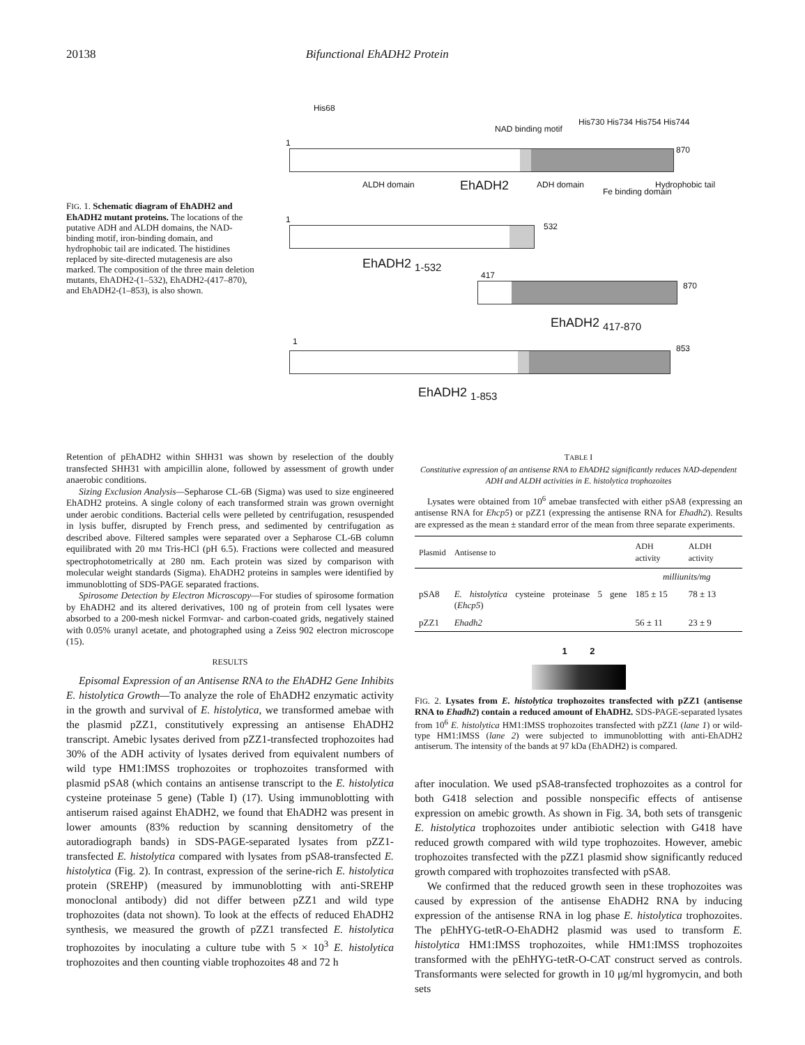20138 Bifunctional EhADH2 Protein
FIG. 1. Schematic diagram of EhADH2 and EhADH2 mutant proteins. The locations of the putative ADH and ALDH domains, the NAD-binding motif, iron-binding domain, and hydrophobic tail are indicated. The histidines replaced by site-directed mutagenesis are also marked. The composition of the three main deletion mutants, EhADH2-(1–532), EhADH2-(417–870), and EhADH2-(1–853), is also shown.
His68
His730 His734 His754 His744
NAD binding motif
1
870
ALDH domain EhADH2 ADH domain
Fe binding domain
Hydrophobic tail
1
532
EhADH2 <sub>1-532</sub>
417
870
EhADH2 <sub>417-870</sub>
1
853
EhADH2 <sub>1-853</sub>
Retention of pEhADH2 within SHH31 was shown by reselection of the doubly transfected SHH31 with ampicillin alone, followed by assessment of growth under anaerobic conditions.
Sizing Exclusion Analysis—Sepharose CL-6B (Sigma) was used to size engineered EhADH2 proteins. A single colony of each transformed strain was grown overnight under aerobic conditions. Bacterial cells were pelleted by centrifugation, resuspended in lysis buffer, disrupted by French press, and sedimented by centrifugation as described above. Filtered samples were separated over a Sepharose CL-6B column equilibrated with 20 mM Tris-HCl (pH 6.5). Fractions were collected and measured spectrophotometrically at 280 nm. Each protein was sized by comparison with molecular weight standards (Sigma). EhADH2 proteins in samples were identified by immunoblotting of SDS-PAGE separated fractions.
Spirosome Detection by Electron Microscopy—For studies of spirosome formation by EhADH2 and its altered derivatives, 100 ng of protein from cell lysates were absorbed to a 200-mesh nickel Formvar- and carbon-coated grids, negatively stained with 0.05% uranyl acetate, and photographed using a Zeiss 902 electron microscope (15).
RESULTS
Episomal Expression of an Antisense RNA to the EhADH2 Gene Inhibits E. histolytica Growth—To analyze the role of EhADH2 enzymatic activity in the growth and survival of E. histolytica, we transformed amebae with the plasmid pZZ1, constitutively expressing an antisense EhADH2 transcript. Amebic lysates derived from pZZ1-transfected trophozoites had 30% of the ADH activity of lysates derived from equivalent numbers of wild type HM1:IMSS trophozoites or trophozoites transformed with plasmid pSA8 (which contains an antisense transcript to the E. histolytica cysteine proteinase 5 gene) (Table I) (17). Using immunoblotting with antiserum raised against EhADH2, we found that EhADH2 was present in lower amounts (83% reduction by scanning densitometry of the autoradiograph bands) in SDS-PAGE-separated lysates from pZZ1-transfected E. histolytica compared with lysates from pSA8-transfected E. histolytica (Fig. 2). In contrast, expression of the serine-rich E. histolytica protein (SREHP) (measured by immunoblotting with anti-SREHP monoclonal antibody) did not differ between pZZ1 and wild type trophozoites (data not shown). To look at the effects of reduced EhADH2 synthesis, we measured the growth of pZZ1 transfected E. histolytica trophozoites by inoculating a culture tube with 5 × 10<sup>3</sup> E. histolytica trophozoites and then counting viable trophozoites 48 and 72 h
TABLE I
Constitutive expression of an antisense RNA to EhADH2 significantly reduces NAD-dependent ADH and ALDH activities in E. histolytica trophozoites
Lysates were obtained from 10<sup>6</sup> amebae transfected with either pSA8 (expressing an antisense RNA for Ehcp5) or pZZ1 (expressing the antisense RNA for Ehadh2). Results are expressed as the mean ± standard error of the mean from three separate experiments.
| Plasmid | Antisense to | ADH activity | ALDH activity |
| --- | --- | --- | --- |
| | | milliunits/mg | |
| pSA8 | E. histolytica cysteine proteinase 5 gene ( Ehcp5 ) | 185 ± 15 | 78 ± 13 |
| pZZ1 | Ehadh2 | 56 ± 11 | 23 ± 9 |
1 2
FIG. 2. Lysates from E. histolytica trophozoites transfected with pZZ1 (antisense RNA to Ehadh2) contain a reduced amount of EhADH2. SDS-PAGE-separated lysates from 10<sup>6</sup> E. histolytica HM1:IMSS trophozoites transfected with pZZ1 (lane 1) or wild-type HM1:IMSS (lane 2) were subjected to immunoblotting with anti-EhADH2 antiserum. The intensity of the bands at 97 kDa (EhADH2) is compared.
after inoculation. We used pSA8-transfected trophozoites as a control for both G418 selection and possible nonspecific effects of antisense expression on amebic growth. As shown in Fig. 3A, both sets of transgenic E. histolytica trophozoites under antibiotic selection with G418 have reduced growth compared with wild type trophozoites. However, amebic trophozoites transfected with the pZZ1 plasmid show significantly reduced growth compared with trophozoites transfected with pSA8.
We confirmed that the reduced growth seen in these trophozoites was caused by expression of the antisense EhADH2 RNA by inducing expression of the antisense RNA in log phase E. histolytica trophozoites. The pEhHYG-tetR-O-EhADH2 plasmid was used to transform E. histolytica HM1:IMSS trophozoites, while HM1:IMSS trophozoites transformed with the pEhHYG-tetR-O-CAT construct served as controls. Transformants were selected for growth in 10 μg/ml hygromycin, and both sets